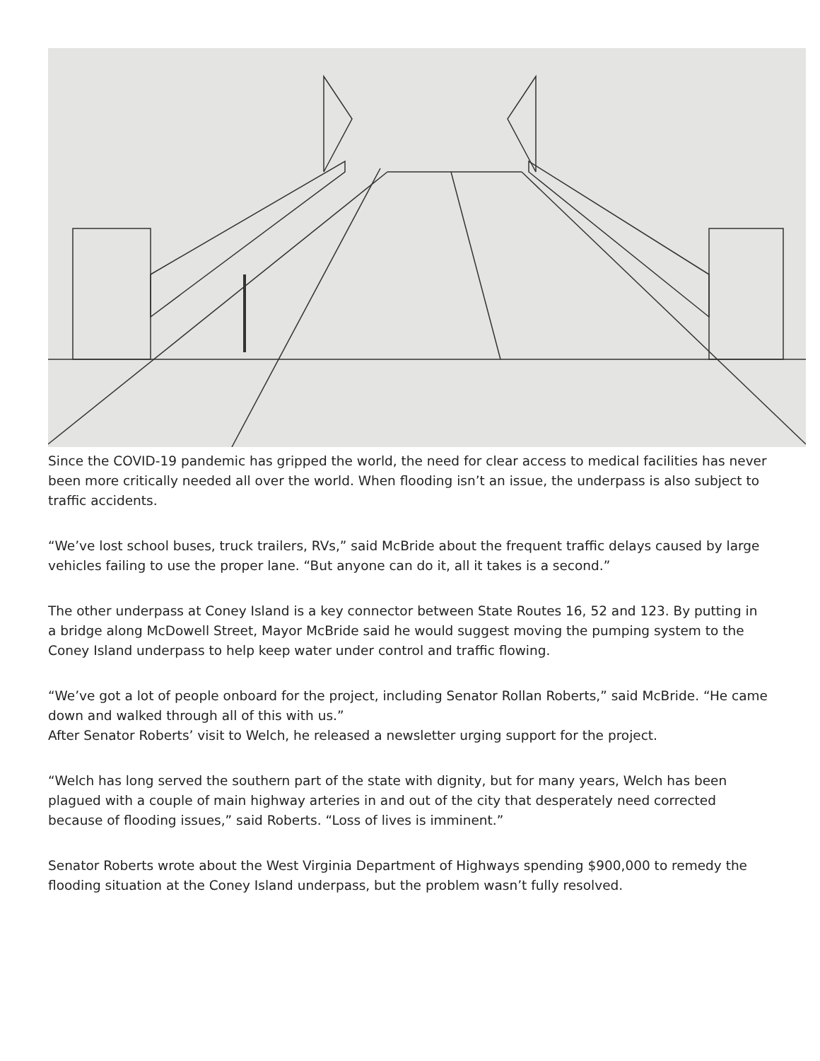Since the COVID-19 pandemic has gripped the world, the need for clear access to medical facilities has never been more critically needed all over the world. When flooding isn’t an issue, the underpass is also subject to traffic accidents.
“We’ve lost school buses, truck trailers, RVs,” said McBride about the frequent traffic delays caused by large vehicles failing to use the proper lane. “But anyone can do it, all it takes is a second.”
The other underpass at Coney Island is a key connector between State Routes 16, 52 and 123. By putting in a bridge along McDowell Street, Mayor McBride said he would suggest moving the pumping system to the Coney Island underpass to help keep water under control and traffic flowing.
“We’ve got a lot of people onboard for the project, including Senator Rollan Roberts,” said McBride. “He came down and walked through all of this with us.”
After Senator Roberts’ visit to Welch, he released a newsletter urging support for the project.
“Welch has long served the southern part of the state with dignity, but for many years, Welch has been plagued with a couple of main highway arteries in and out of the city that desperately need corrected because of flooding issues,” said Roberts. “Loss of lives is imminent.”
Senator Roberts wrote about the West Virginia Department of Highways spending $900,000 to remedy the flooding situation at the Coney Island underpass, but the problem wasn’t fully resolved.